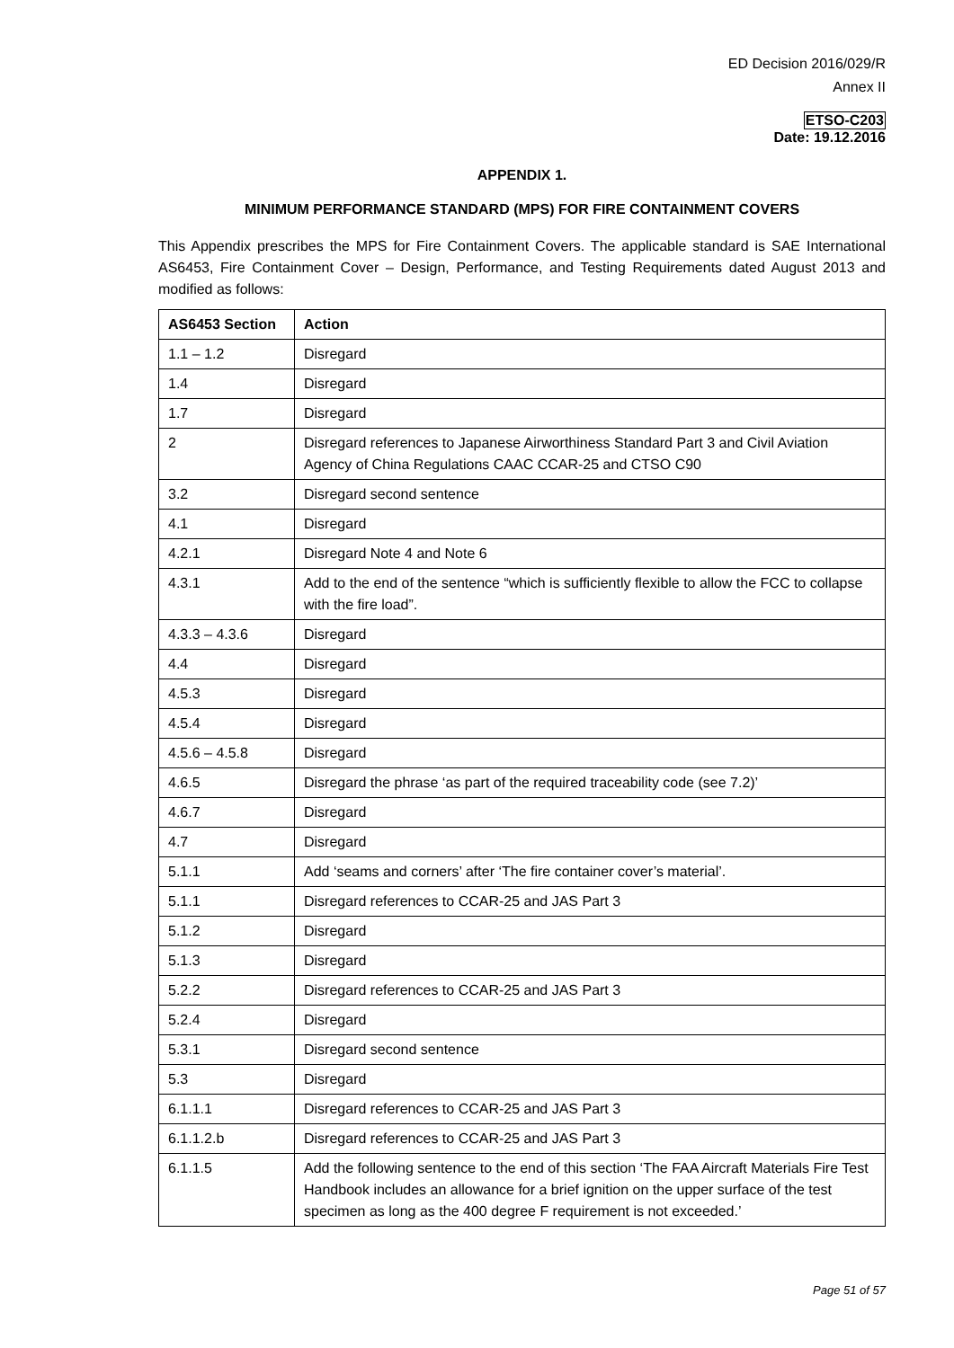ED Decision 2016/029/R
Annex II
ETSO-C203
Date: 19.12.2016
APPENDIX 1.
MINIMUM PERFORMANCE STANDARD (MPS) FOR FIRE CONTAINMENT COVERS
This Appendix prescribes the MPS for Fire Containment Covers. The applicable standard is SAE International AS6453, Fire Containment Cover – Design, Performance, and Testing Requirements dated August 2013 and modified as follows:
| AS6453 Section | Action |
| --- | --- |
| 1.1 – 1.2 | Disregard |
| 1.4 | Disregard |
| 1.7 | Disregard |
| 2 | Disregard references to Japanese Airworthiness Standard Part 3 and Civil Aviation Agency of China Regulations CAAC CCAR-25 and CTSO C90 |
| 3.2 | Disregard second sentence |
| 4.1 | Disregard |
| 4.2.1 | Disregard Note 4 and Note 6 |
| 4.3.1 | Add to the end of the sentence “which is sufficiently flexible to allow the FCC to collapse with the fire load”. |
| 4.3.3 – 4.3.6 | Disregard |
| 4.4 | Disregard |
| 4.5.3 | Disregard |
| 4.5.4 | Disregard |
| 4.5.6 – 4.5.8 | Disregard |
| 4.6.5 | Disregard the phrase ‘as part of the required traceability code (see 7.2)’ |
| 4.6.7 | Disregard |
| 4.7 | Disregard |
| 5.1.1 | Add ‘seams and corners’ after ‘The fire container cover’s material’. |
| 5.1.1 | Disregard references to CCAR-25 and JAS Part 3 |
| 5.1.2 | Disregard |
| 5.1.3 | Disregard |
| 5.2.2 | Disregard references to CCAR-25 and JAS Part 3 |
| 5.2.4 | Disregard |
| 5.3.1 | Disregard second sentence |
| 5.3 | Disregard |
| 6.1.1.1 | Disregard references to CCAR-25 and JAS Part 3 |
| 6.1.1.2.b | Disregard references to CCAR-25 and JAS Part 3 |
| 6.1.1.5 | Add the following sentence to the end of this section ‘The FAA Aircraft Materials Fire Test Handbook includes an allowance for a brief ignition on the upper surface of the test specimen as long as the 400 degree F requirement is not exceeded.’ |
Page 51 of 57